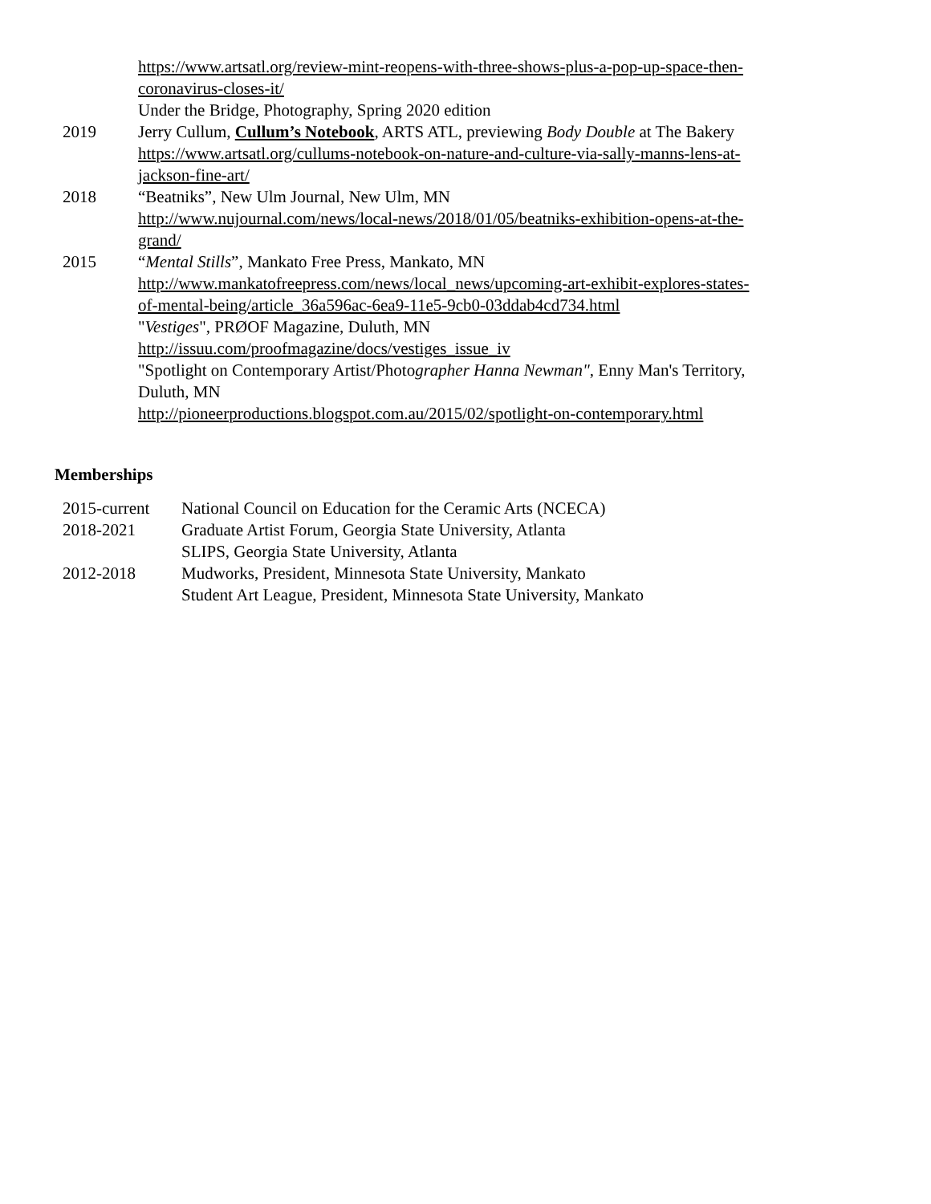https://www.artsatl.org/review-mint-reopens-with-three-shows-plus-a-pop-up-space-then-coronavirus-closes-it/
Under the Bridge, Photography, Spring 2020 edition
2019 Jerry Cullum, Cullum’s Notebook, ARTS ATL, previewing Body Double at The Bakery https://www.artsatl.org/cullums-notebook-on-nature-and-culture-via-sally-manns-lens-at-jackson-fine-art/
2018 “Beatniks”, New Ulm Journal, New Ulm, MN
http://www.nujournal.com/news/local-news/2018/01/05/beatniks-exhibition-opens-at-the-grand/
2015 “Mental Stills”, Mankato Free Press, Mankato, MN
http://www.mankatofreepress.com/news/local_news/upcoming-art-exhibit-explores-states-of-mental-being/article_36a596ac-6ea9-11e5-9cb0-03ddab4cd734.html
"Vestiges", PRØOF Magazine, Duluth, MN
http://issuu.com/proofmagazine/docs/vestiges_issue_iv
"Spotlight on Contemporary Artist/Photographer Hanna Newman", Enny Man's Territory, Duluth, MN
http://pioneerproductions.blogspot.com.au/2015/02/spotlight-on-contemporary.html
Memberships
2015-current National Council on Education for the Ceramic Arts (NCECA)
2018-2021 Graduate Artist Forum, Georgia State University, Atlanta
SLIPS, Georgia State University, Atlanta
2012-2018 Mudworks, President, Minnesota State University, Mankato
Student Art League, President, Minnesota State University, Mankato